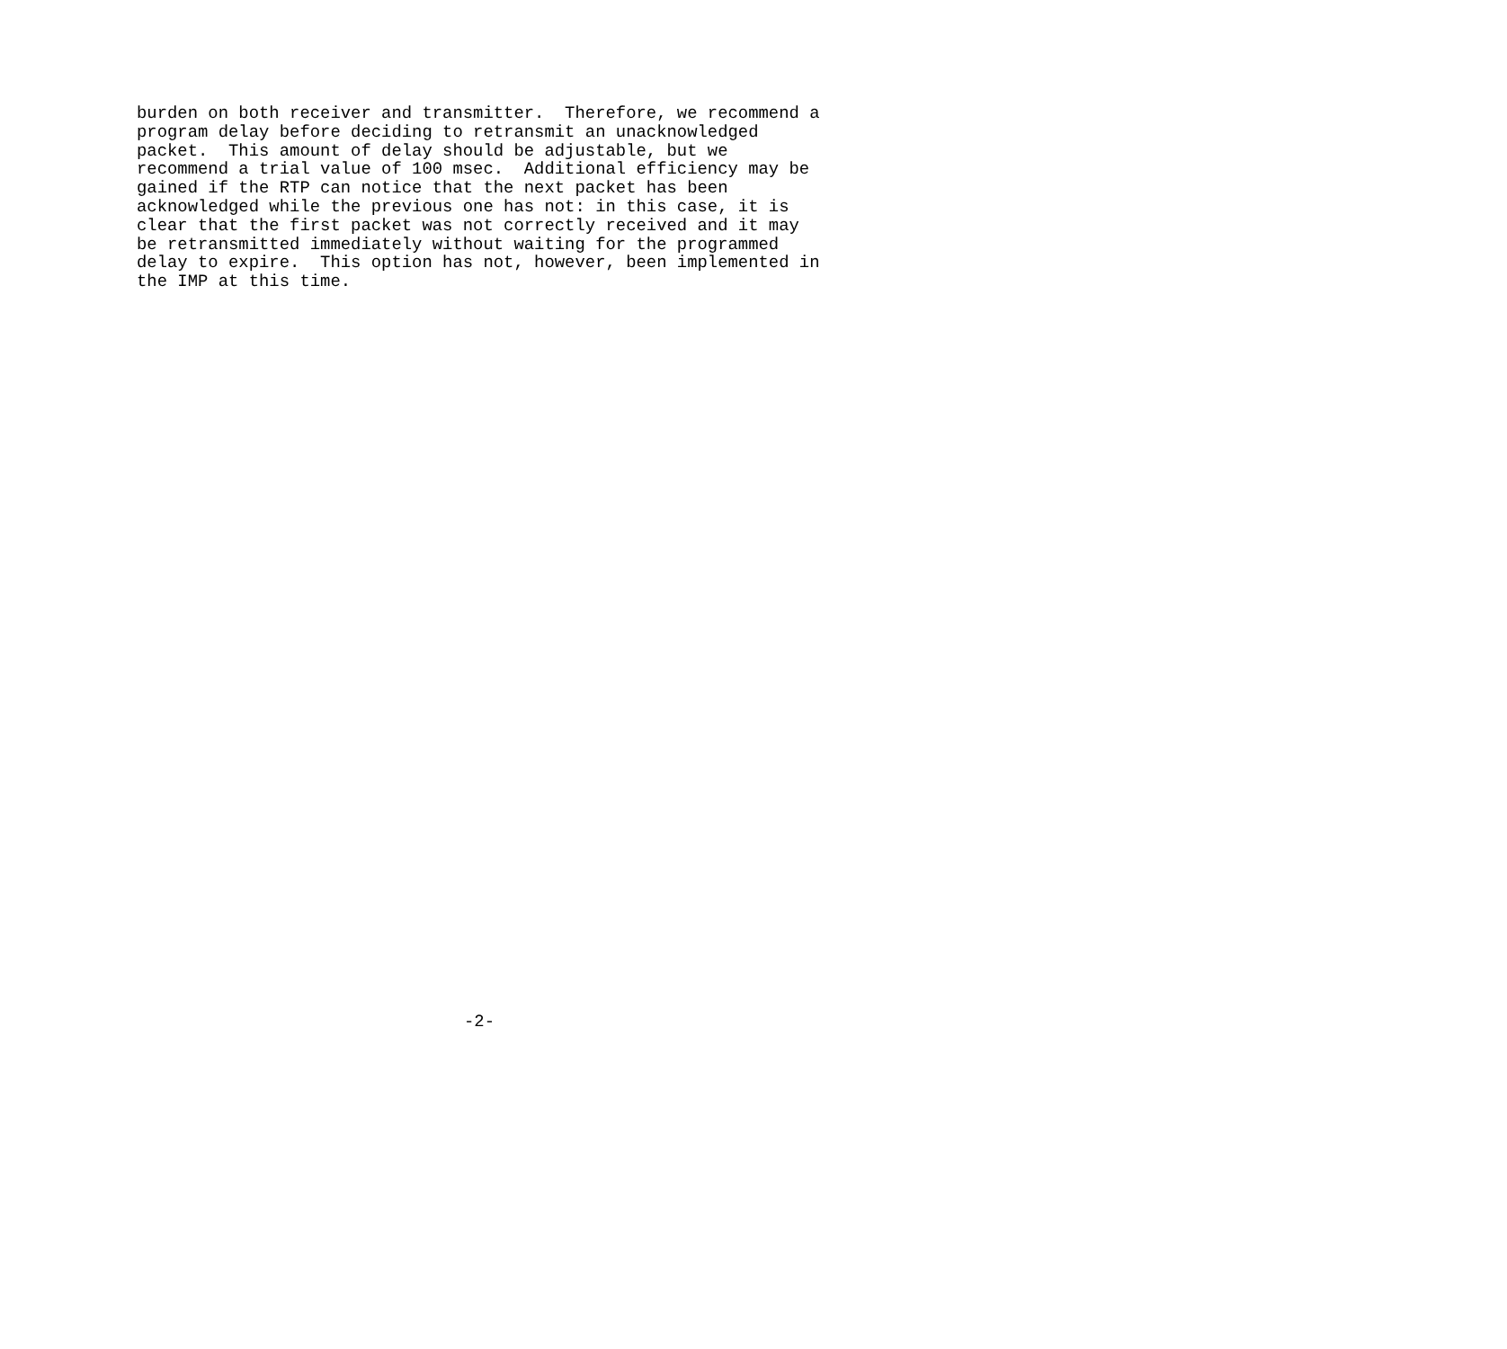burden on both receiver and transmitter.  Therefore, we recommend a
program delay before deciding to retransmit an unacknowledged
packet.  This amount of delay should be adjustable, but we
recommend a trial value of 100 msec.  Additional efficiency may be
gained if the RTP can notice that the next packet has been
acknowledged while the previous one has not: in this case, it is
clear that the first packet was not correctly received and it may
be retransmitted immediately without waiting for the programmed
delay to expire.  This option has not, however, been implemented in
the IMP at this time.
-2-